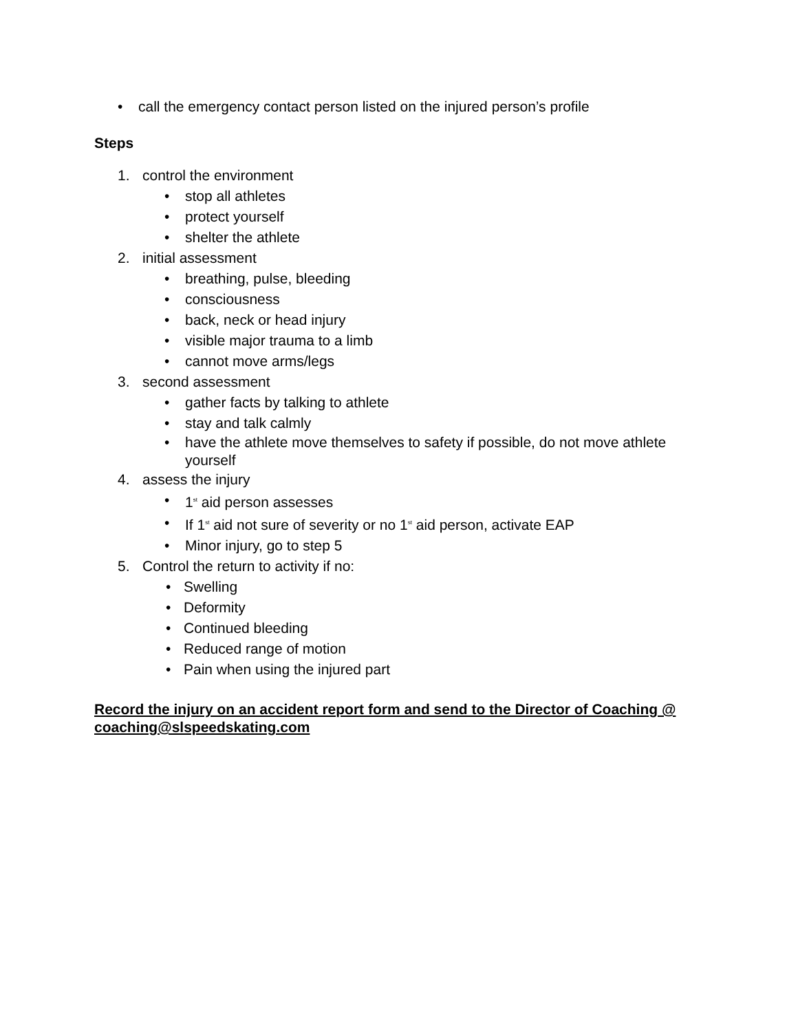• call the emergency contact person listed on the injured person’s profile
Steps
1. control the environment
• stop all athletes
• protect yourself
• shelter the athlete
2. initial assessment
• breathing, pulse, bleeding
• consciousness
• back, neck or head injury
• visible major trauma to a limb
• cannot move arms/legs
3. second assessment
• gather facts by talking to athlete
• stay and talk calmly
• have the athlete move themselves to safety if possible, do not move athlete yourself
4. assess the injury
• 1<sup>st</sup> aid person assesses
• If 1<sup>st</sup> aid not sure of severity or no 1<sup>st</sup> aid person, activate EAP
• Minor injury, go to step 5
5. Control the return to activity if no:
• Swelling
• Deformity
• Continued bleeding
• Reduced range of motion
• Pain when using the injured part
Record the injury on an accident report form and send to the Director of Coaching @ coaching@slspeedskating.com